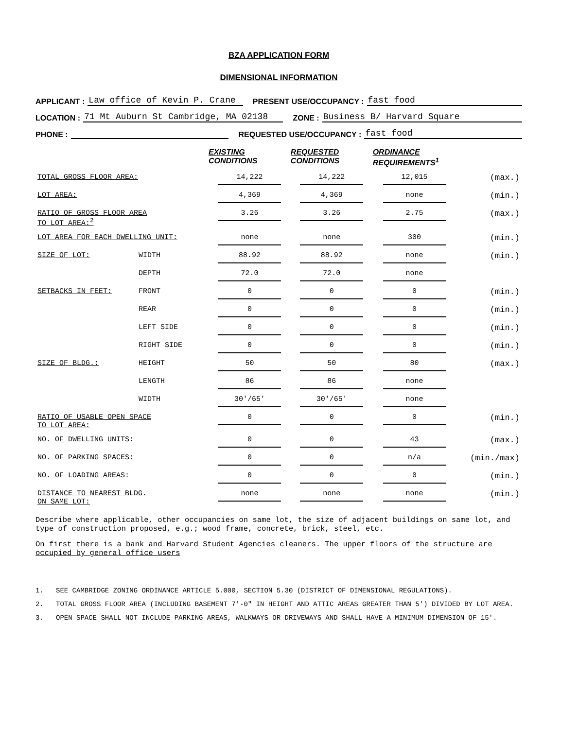BZA APPLICATION FORM
DIMENSIONAL INFORMATION
APPLICANT : Law office of Kevin P. Crane PRESENT USE/OCCUPANCY : fast food
LOCATION : 71 Mt Auburn St Cambridge, MA 02138 ZONE : Business B/ Harvard Square
PHONE : REQUESTED USE/OCCUPANCY : fast food
| | | EXISTING CONDITIONS | REQUESTED CONDITIONS | ORDINANCE REQUIREMENTS<sup>1</sup> | |
| TOTAL GROSS FLOOR AREA: | | 14,222 | 14,222 | 12,015 | (max.) |
| LOT AREA: | | 4,369 | 4,369 | none | (min.) |
| RATIO OF GROSS FLOOR AREA TO LOT AREA:<sup>2</sup> | | 3.26 | 3.26 | 2.75 | (max.) |
| LOT AREA FOR EACH DWELLING UNIT: | | none | none | 300 | (min.) |
| SIZE OF LOT: | WIDTH | 88.92 | 88.92 | none | (min.) |
| | DEPTH | 72.0 | 72.0 | none | |
| SETBACKS IN FEET: | FRONT | 0 | 0 | 0 | (min.) |
| | REAR | 0 | 0 | 0 | (min.) |
| | LEFT SIDE | 0 | 0 | 0 | (min.) |
| | RIGHT SIDE | 0 | 0 | 0 | (min.) |
| SIZE OF BLDG.: | HEIGHT | 50 | 50 | 80 | (max.) |
| | LENGTH | 86 | 86 | none | |
| | WIDTH | 30'/65' | 30'/65' | none | |
| RATIO OF USABLE OPEN SPACE TO LOT AREA: | | 0 | 0 | 0 | (min.) |
| NO. OF DWELLING UNITS: | | 0 | 0 | 43 | (max.) |
| NO. OF PARKING SPACES: | | 0 | 0 | n/a | (min./max) |
| NO. OF LOADING AREAS: | | 0 | 0 | 0 | (min.) |
| DISTANCE TO NEAREST BLDG. ON SAME LOT: | | none | none | none | (min.) |
Describe where applicable, other occupancies on same lot, the size of adjacent buildings on same lot, and type of construction proposed, e.g.; wood frame, concrete, brick, steel, etc.
On first there is a bank and Harvard Student Agencies cleaners. The upper floors of the structure are occupied by general office users
1. SEE CAMBRIDGE ZONING ORDINANCE ARTICLE 5.000, SECTION 5.30 (DISTRICT OF DIMENSIONAL REGULATIONS).
2. TOTAL GROSS FLOOR AREA (INCLUDING BASEMENT 7'-0" IN HEIGHT AND ATTIC AREAS GREATER THAN 5') DIVIDED BY LOT AREA.
3. OPEN SPACE SHALL NOT INCLUDE PARKING AREAS, WALKWAYS OR DRIVEWAYS AND SHALL HAVE A MINIMUM DIMENSION OF 15'.